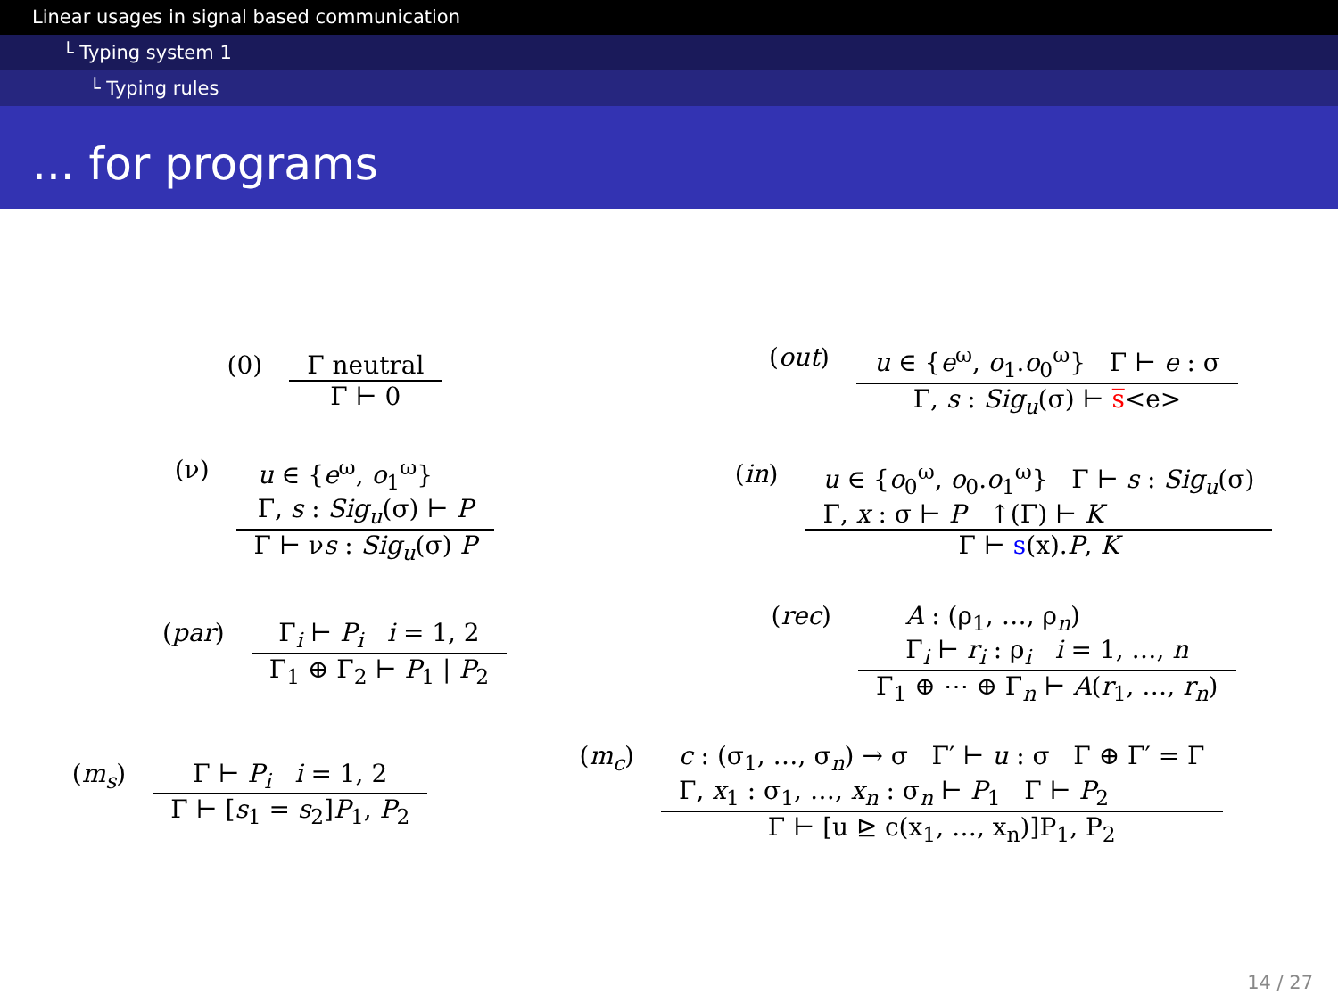Linear usages in signal based communication
└ Typing system 1
└ Typing rules
... for programs
(0) Γ neutral Γ ⊢ 0
(out) u ∈ {e<sup>ω</sup>, o<sub>1</sub>.o<sub>0</sub><sup>ω</sup>} Γ ⊢ e : σ Γ, s : Sig<sub>u</sub>(σ) ⊢ s̅<e>
(ν) u ∈ {e<sup>ω</sup>, o<sub>1</sub><sup>ω</sup>}
Γ, s : Sig<sub>u</sub>(σ) ⊢ P Γ ⊢ νs : Sig<sub>u</sub>(σ) P
(in) u ∈ {o<sub>0</sub><sup>ω</sup>, o<sub>0</sub>.o<sub>1</sub><sup>ω</sup>} Γ ⊢ s : Sig<sub>u</sub>(σ)
Γ, x : σ ⊢ P ↑(Γ) ⊢ K Γ ⊢ s(x).P, K
(par) Γ<sub>i</sub> ⊢ P<sub>i</sub> i = 1, 2 Γ<sub>1</sub> ⊕ Γ<sub>2</sub> ⊢ P<sub>1</sub> | P<sub>2</sub>
(rec) A : (ρ<sub>1</sub>, …, ρ<sub>n</sub>)
Γ<sub>i</sub> ⊢ r<sub>i</sub> : ρ<sub>i</sub> i = 1, …, n Γ<sub>1</sub> ⊕ ⋯ ⊕ Γ<sub>n</sub> ⊢ A(r<sub>1</sub>, …, r<sub>n</sub>)
(m<sub>s</sub>) Γ ⊢ P<sub>i</sub> i = 1, 2 Γ ⊢ [s<sub>1</sub> = s<sub>2</sub>]P<sub>1</sub>, P<sub>2</sub>
(m<sub>c</sub>) c : (σ<sub>1</sub>, …, σ<sub>n</sub>) → σ Γ′ ⊢ u : σ Γ ⊕ Γ′ = Γ
Γ, x<sub>1</sub> : σ<sub>1</sub>, …, x<sub>n</sub> : σ<sub>n</sub> ⊢ P<sub>1</sub> Γ ⊢ P<sub>2</sub> Γ ⊢ [u ⊵ c(x<sub>1</sub>, …, x<sub>n</sub>)]P<sub>1</sub>, P<sub>2</sub>
14 / 27